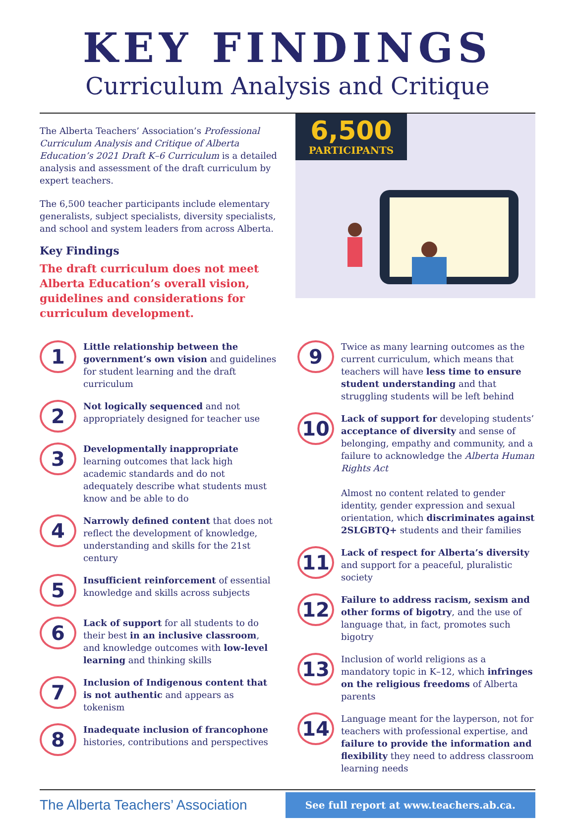KEY FINDINGS
Curriculum Analysis and Critique
The Alberta Teachers’ Association’s Professional Curriculum Analysis and Critique of Alberta Education’s 2021 Draft K–6 Curriculum is a detailed analysis and assessment of the draft curriculum by expert teachers.
The 6,500 teacher participants include elementary generalists, subject specialists, diversity specialists, and school and system leaders from across Alberta.
Key Findings
The draft curriculum does not meet Alberta Education’s overall vision, guidelines and considerations for curriculum development.
6,500
PARTICIPANTS
1
Little relationship between the government’s own vision and guidelines for student learning and the draft curriculum
2
Not logically sequenced and not appropriately designed for teacher use
3
Developmentally inappropriate learning outcomes that lack high academic standards and do not adequately describe what students must know and be able to do
4
Narrowly defined content that does not reflect the development of knowledge, understanding and skills for the 21st century
5
Insufficient reinforcement of essential knowledge and skills across subjects
6
Lack of support for all students to do their best in an inclusive classroom, and knowledge outcomes with low-level learning and thinking skills
7
Inclusion of Indigenous content that is not authentic and appears as tokenism
8
Inadequate inclusion of francophone histories, contributions and perspectives
9
Twice as many learning outcomes as the current curriculum, which means that teachers will have less time to ensure student understanding and that struggling students will be left behind
10
Lack of support for developing students’ acceptance of diversity and sense of belonging, empathy and community, and a failure to acknowledge the Alberta Human Rights Act
Almost no content related to gender identity, gender expression and sexual orientation, which discriminates against 2SLGBTQ+ students and their families
11
Lack of respect for Alberta’s diversity and support for a peaceful, pluralistic society
12
Failure to address racism, sexism and other forms of bigotry, and the use of language that, in fact, promotes such bigotry
13
Inclusion of world religions as a mandatory topic in K–12, which infringes on the religious freedoms of Alberta parents
14
Language meant for the layperson, not for teachers with professional expertise, and failure to provide the information and flexibility they need to address classroom learning needs
The Alberta Teachers’ Association
See full report at www.teachers.ab.ca.